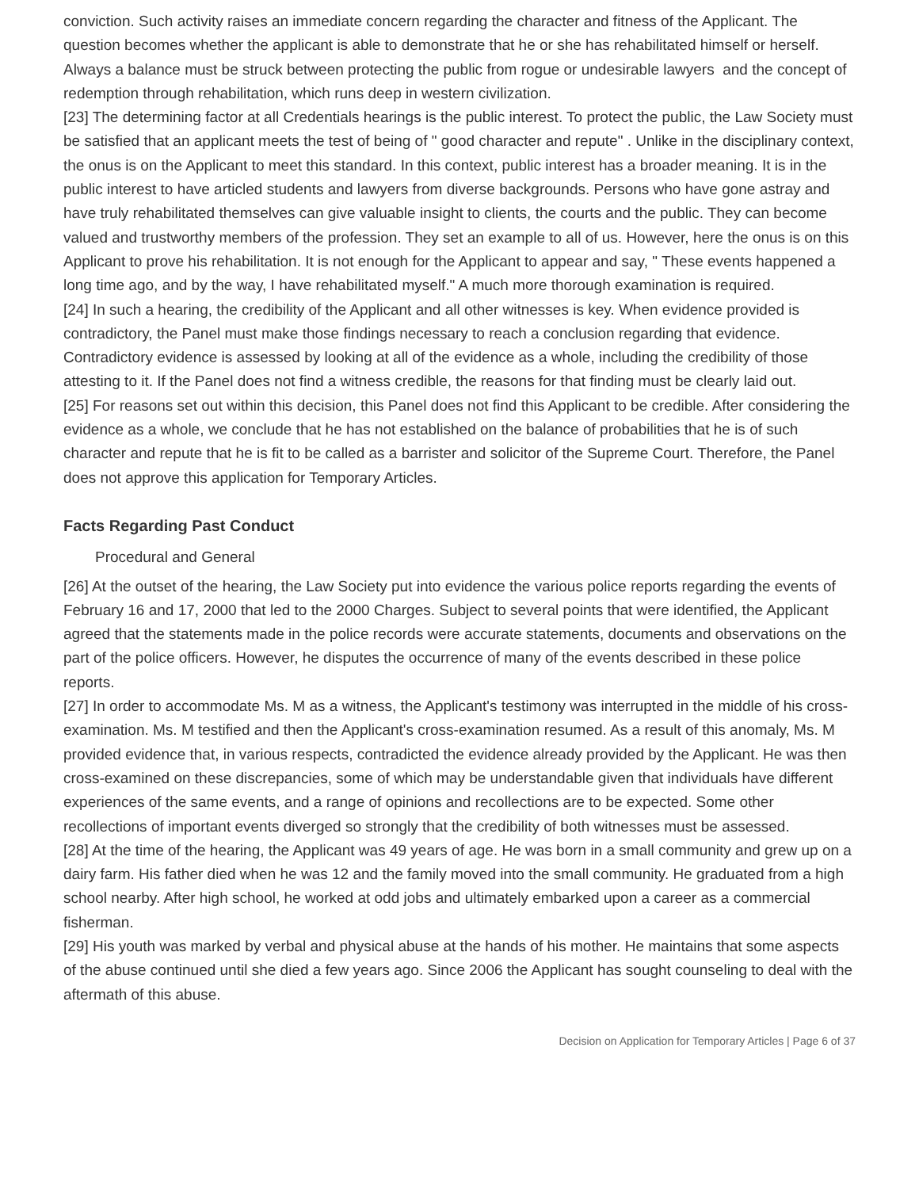conviction. Such activity raises an immediate concern regarding the character and fitness of the Applicant. The question becomes whether the applicant is able to demonstrate that he or she has rehabilitated himself or herself. Always a balance must be struck between protecting the public from rogue or undesirable lawyers and the concept of redemption through rehabilitation, which runs deep in western civilization.
[23] The determining factor at all Credentials hearings is the public interest. To protect the public, the Law Society must be satisfied that an applicant meets the test of being of " good character and repute" . Unlike in the disciplinary context, the onus is on the Applicant to meet this standard. In this context, public interest has a broader meaning. It is in the public interest to have articled students and lawyers from diverse backgrounds. Persons who have gone astray and have truly rehabilitated themselves can give valuable insight to clients, the courts and the public. They can become valued and trustworthy members of the profession. They set an example to all of us. However, here the onus is on this Applicant to prove his rehabilitation. It is not enough for the Applicant to appear and say, " These events happened a long time ago, and by the way, I have rehabilitated myself." A much more thorough examination is required.
[24] In such a hearing, the credibility of the Applicant and all other witnesses is key. When evidence provided is contradictory, the Panel must make those findings necessary to reach a conclusion regarding that evidence. Contradictory evidence is assessed by looking at all of the evidence as a whole, including the credibility of those attesting to it. If the Panel does not find a witness credible, the reasons for that finding must be clearly laid out.
[25] For reasons set out within this decision, this Panel does not find this Applicant to be credible. After considering the evidence as a whole, we conclude that he has not established on the balance of probabilities that he is of such character and repute that he is fit to be called as a barrister and solicitor of the Supreme Court. Therefore, the Panel does not approve this application for Temporary Articles.
Facts Regarding Past Conduct
Procedural and General
[26] At the outset of the hearing, the Law Society put into evidence the various police reports regarding the events of February 16 and 17, 2000 that led to the 2000 Charges. Subject to several points that were identified, the Applicant agreed that the statements made in the police records were accurate statements, documents and observations on the part of the police officers. However, he disputes the occurrence of many of the events described in these police reports.
[27] In order to accommodate Ms. M as a witness, the Applicant's testimony was interrupted in the middle of his cross-examination. Ms. M testified and then the Applicant's cross-examination resumed. As a result of this anomaly, Ms. M provided evidence that, in various respects, contradicted the evidence already provided by the Applicant. He was then cross-examined on these discrepancies, some of which may be understandable given that individuals have different experiences of the same events, and a range of opinions and recollections are to be expected. Some other recollections of important events diverged so strongly that the credibility of both witnesses must be assessed.
[28] At the time of the hearing, the Applicant was 49 years of age. He was born in a small community and grew up on a dairy farm. His father died when he was 12 and the family moved into the small community. He graduated from a high school nearby. After high school, he worked at odd jobs and ultimately embarked upon a career as a commercial fisherman.
[29] His youth was marked by verbal and physical abuse at the hands of his mother. He maintains that some aspects of the abuse continued until she died a few years ago. Since 2006 the Applicant has sought counseling to deal with the aftermath of this abuse.
Decision on Application for Temporary Articles | Page 6 of 37